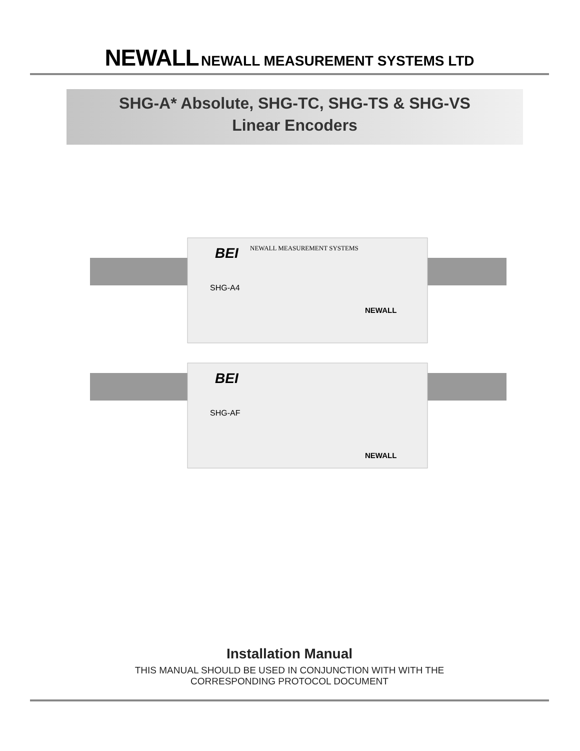NEWALL NEWALL MEASUREMENT SYSTEMS LTD
SHG-A* Absolute, SHG-TC, SHG-TS & SHG-VS
Linear Encoders
BEI
NEWALL MEASUREMENT SYSTEMS
SHG-A4
NEWALL
BEI
SHG-AF
NEWALL
Installation Manual
THIS MANUAL SHOULD BE USED IN CONJUNCTION WITH WITH THE
CORRESPONDING PROTOCOL DOCUMENT